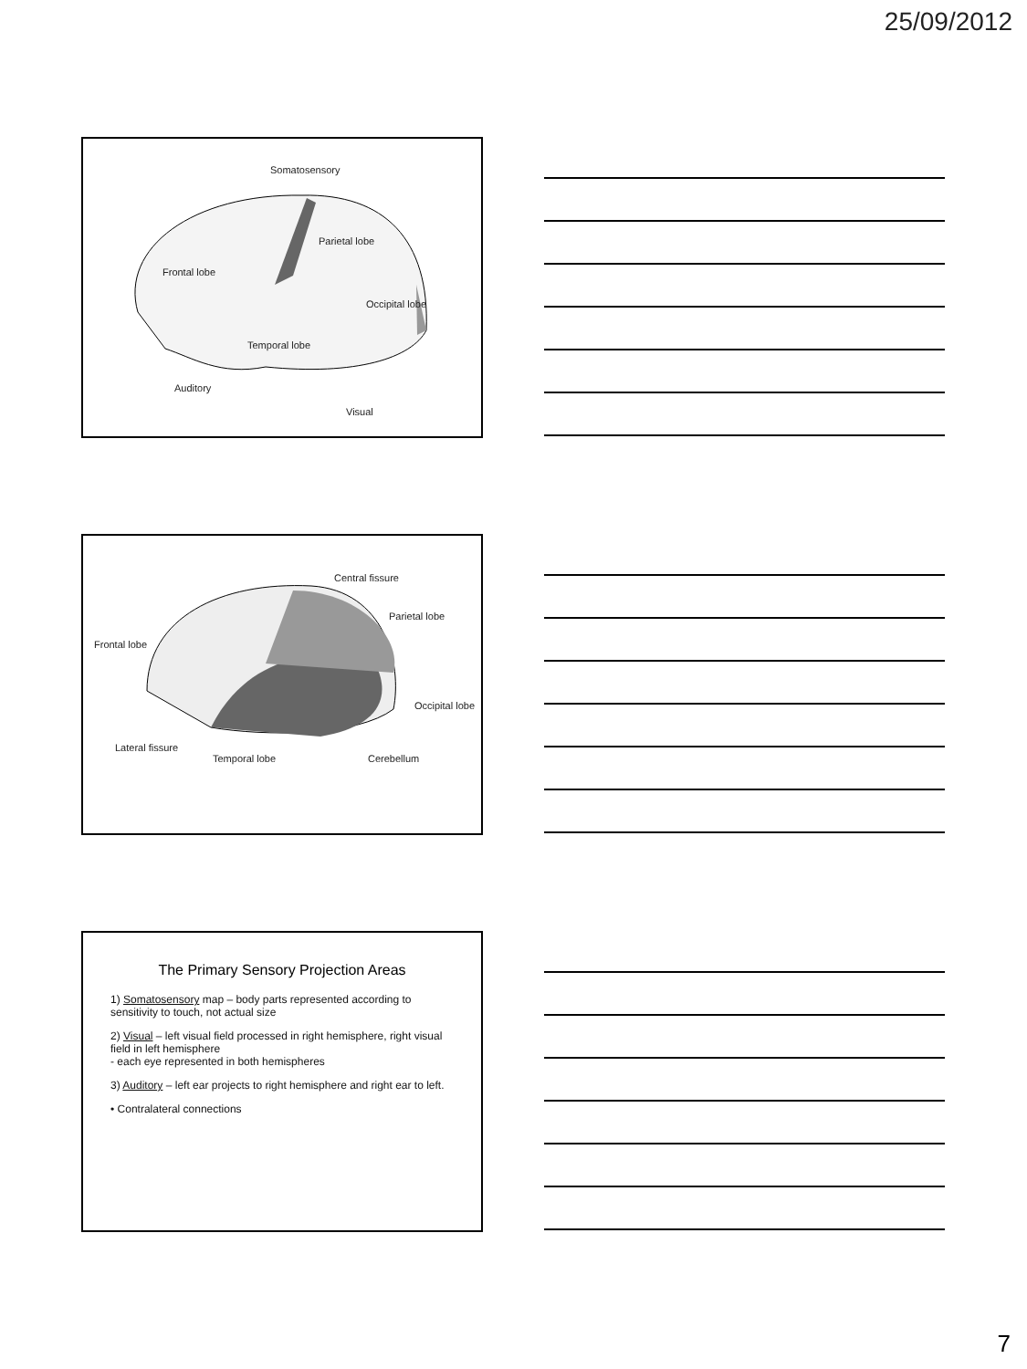25/09/2012
Somatosensory
Parietal lobe
Frontal lobe
Occipital lobe
Temporal lobe
Auditory
Visual
Central fissure
Parietal lobe
Frontal lobe
Occipital lobe
Lateral fissure
Temporal lobe Cerebellum
The Primary Sensory Projection Areas
1) Somatosensory map – body parts represented according to sensitivity to touch, not actual size
2) Visual – left visual field processed in right hemisphere, right visual field in left hemisphere
- each eye represented in both hemispheres
3) Auditory – left ear projects to right hemisphere and right ear to left.
• Contralateral connections
7